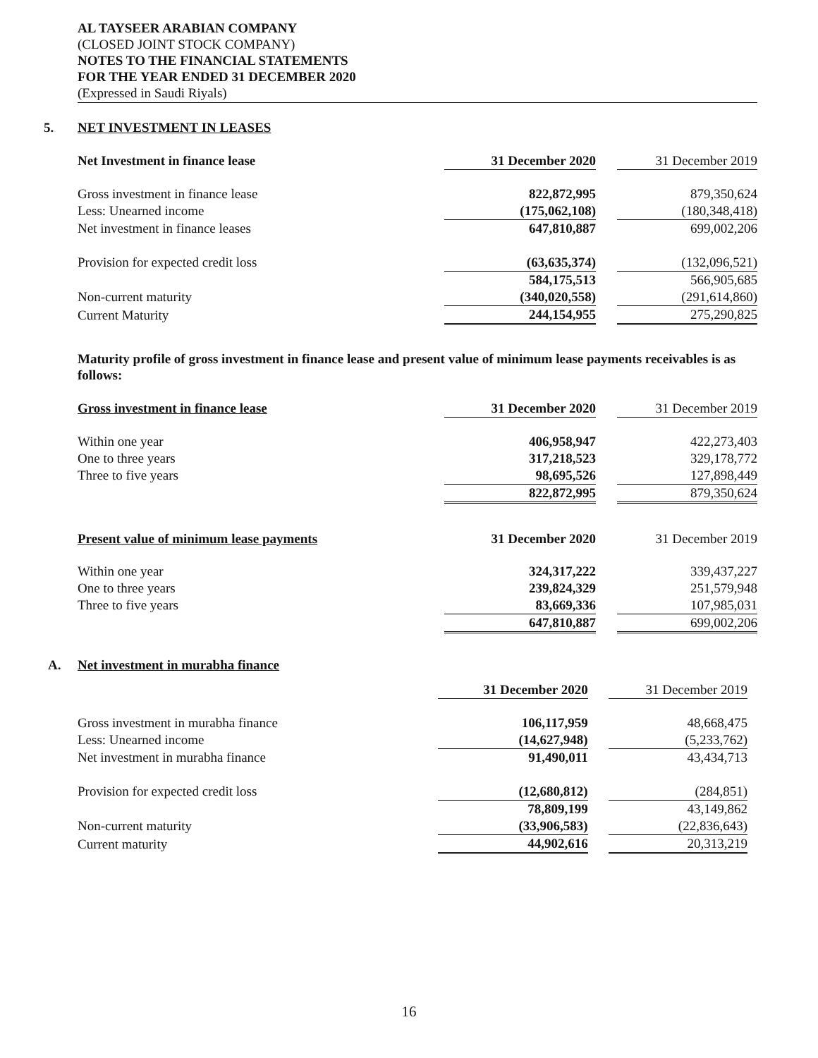AL TAYSEER ARABIAN COMPANY
(CLOSED JOINT STOCK COMPANY)
NOTES TO THE FINANCIAL STATEMENTS
FOR THE YEAR ENDED 31 DECEMBER 2020
(Expressed in Saudi Riyals)
5. NET INVESTMENT IN LEASES
| Net Investment in finance lease | 31 December 2020 | | 31 December 2019 |
| Gross investment in finance lease | 822,872,995 | | 879,350,624 |
| Less: Unearned income | (175,062,108) | | (180,348,418) |
| Net investment in finance leases | 647,810,887 | | 699,002,206 |
| Provision for expected credit loss | (63,635,374) | | (132,096,521) |
| | 584,175,513 | | 566,905,685 |
| Non-current maturity | (340,020,558) | | (291,614,860) |
| Current Maturity | 244,154,955 | | 275,290,825 |
Maturity profile of gross investment in finance lease and present value of minimum lease payments receivables is as follows:
| Gross investment in finance lease | 31 December 2020 | | 31 December 2019 |
| Within one year | 406,958,947 | | 422,273,403 |
| One to three years | 317,218,523 | | 329,178,772 |
| Three to five years | 98,695,526 | | 127,898,449 |
| | 822,872,995 | | 879,350,624 |
| Present value of minimum lease payments | 31 December 2020 | | 31 December 2019 |
| Within one year | 324,317,222 | | 339,437,227 |
| One to three years | 239,824,329 | | 251,579,948 |
| Three to five years | 83,669,336 | | 107,985,031 |
| | 647,810,887 | | 699,002,206 |
A. Net investment in murabha finance
| | 31 December 2020 | | 31 December 2019 |
| Gross investment in murabha finance | 106,117,959 | | 48,668,475 |
| Less: Unearned income | (14,627,948) | | (5,233,762) |
| Net investment in murabha finance | 91,490,011 | | 43,434,713 |
| Provision for expected credit loss | (12,680,812) | | (284,851) |
| | 78,809,199 | | 43,149,862 |
| Non-current maturity | (33,906,583) | | (22,836,643) |
| Current maturity | 44,902,616 | | 20,313,219 |
16